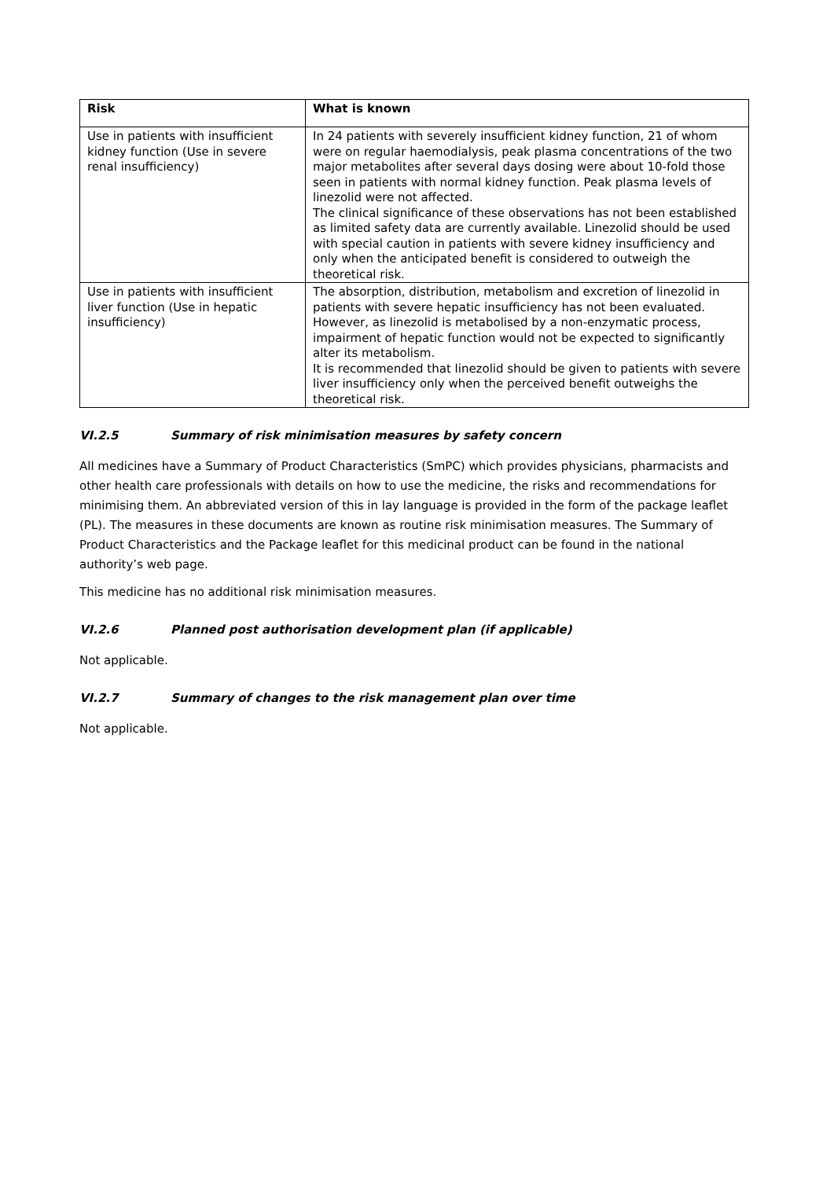| Risk | What is known |
| --- | --- |
| Use in patients with insufficient kidney function (Use in severe renal insufficiency) | In 24 patients with severely insufficient kidney function, 21 of whom were on regular haemodialysis, peak plasma concentrations of the two major metabolites after several days dosing were about 10-fold those seen in patients with normal kidney function. Peak plasma levels of linezolid were not affected. The clinical significance of these observations has not been established as limited safety data are currently available. Linezolid should be used with special caution in patients with severe kidney insufficiency and only when the anticipated benefit is considered to outweigh the theoretical risk. |
| Use in patients with insufficient liver function (Use in hepatic insufficiency) | The absorption, distribution, metabolism and excretion of linezolid in patients with severe hepatic insufficiency has not been evaluated. However, as linezolid is metabolised by a non-enzymatic process, impairment of hepatic function would not be expected to significantly alter its metabolism. It is recommended that linezolid should be given to patients with severe liver insufficiency only when the perceived benefit outweighs the theoretical risk. |
VI.2.5 Summary of risk minimisation measures by safety concern
All medicines have a Summary of Product Characteristics (SmPC) which provides physicians, pharmacists and other health care professionals with details on how to use the medicine, the risks and recommendations for minimising them. An abbreviated version of this in lay language is provided in the form of the package leaflet (PL). The measures in these documents are known as routine risk minimisation measures. The Summary of Product Characteristics and the Package leaflet for this medicinal product can be found in the national authority’s web page.
This medicine has no additional risk minimisation measures.
VI.2.6 Planned post authorisation development plan (if applicable)
Not applicable.
VI.2.7 Summary of changes to the risk management plan over time
Not applicable.